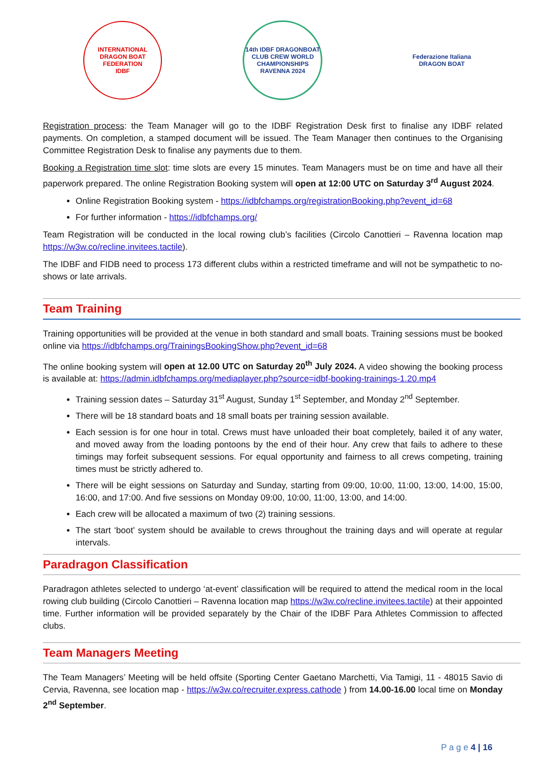INTERNATIONAL DRAGON BOAT FEDERATION
IDBF
14th IDBF DRAGONBOAT CLUB CREW WORLD CHAMPIONSHIPS
RAVENNA 2024
Federazione Italiana
DRAGON BOAT
Registration process: the Team Manager will go to the IDBF Registration Desk first to finalise any IDBF related payments. On completion, a stamped document will be issued. The Team Manager then continues to the Organising Committee Registration Desk to finalise any payments due to them.
Booking a Registration time slot: time slots are every 15 minutes. Team Managers must be on time and have all their paperwork prepared. The online Registration Booking system will open at 12:00 UTC on Saturday 3<sup>rd</sup> August 2024.
Online Registration Booking system - https://idbfchamps.org/registrationBooking.php?event_id=68
For further information - https://idbfchamps.org/
Team Registration will be conducted in the local rowing club’s facilities (Circolo Canottieri – Ravenna location map https://w3w.co/recline.invitees.tactile).
The IDBF and FIDB need to process 173 different clubs within a restricted timeframe and will not be sympathetic to no-shows or late arrivals.
Team Training
Training opportunities will be provided at the venue in both standard and small boats. Training sessions must be booked online via https://idbfchamps.org/TrainingsBookingShow.php?event_id=68
The online booking system will open at 12.00 UTC on Saturday 20<sup>th</sup> July 2024. A video showing the booking process is available at: https://admin.idbfchamps.org/mediaplayer.php?source=idbf-booking-trainings-1.20.mp4
Training session dates – Saturday 31<sup>st</sup> August, Sunday 1<sup>st</sup> September, and Monday 2<sup>nd</sup> September.
There will be 18 standard boats and 18 small boats per training session available.
Each session is for one hour in total. Crews must have unloaded their boat completely, bailed it of any water, and moved away from the loading pontoons by the end of their hour. Any crew that fails to adhere to these timings may forfeit subsequent sessions. For equal opportunity and fairness to all crews competing, training times must be strictly adhered to.
There will be eight sessions on Saturday and Sunday, starting from 09:00, 10:00, 11:00, 13:00, 14:00, 15:00, 16:00, and 17:00. And five sessions on Monday 09:00, 10:00, 11:00, 13:00, and 14:00.
Each crew will be allocated a maximum of two (2) training sessions.
The start ‘boot’ system should be available to crews throughout the training days and will operate at regular intervals.
Paradragon Classification
Paradragon athletes selected to undergo ‘at-event’ classification will be required to attend the medical room in the local rowing club building (Circolo Canottieri – Ravenna location map https://w3w.co/recline.invitees.tactile) at their appointed time. Further information will be provided separately by the Chair of the IDBF Para Athletes Commission to affected clubs.
Team Managers Meeting
The Team Managers’ Meeting will be held offsite (Sporting Center Gaetano Marchetti, Via Tamigi, 11 - 48015 Savio di Cervia, Ravenna, see location map - https://w3w.co/recruiter.express.cathode ) from 14.00-16.00 local time on Monday 2<sup>nd</sup> September.
P a g e 4 | 16